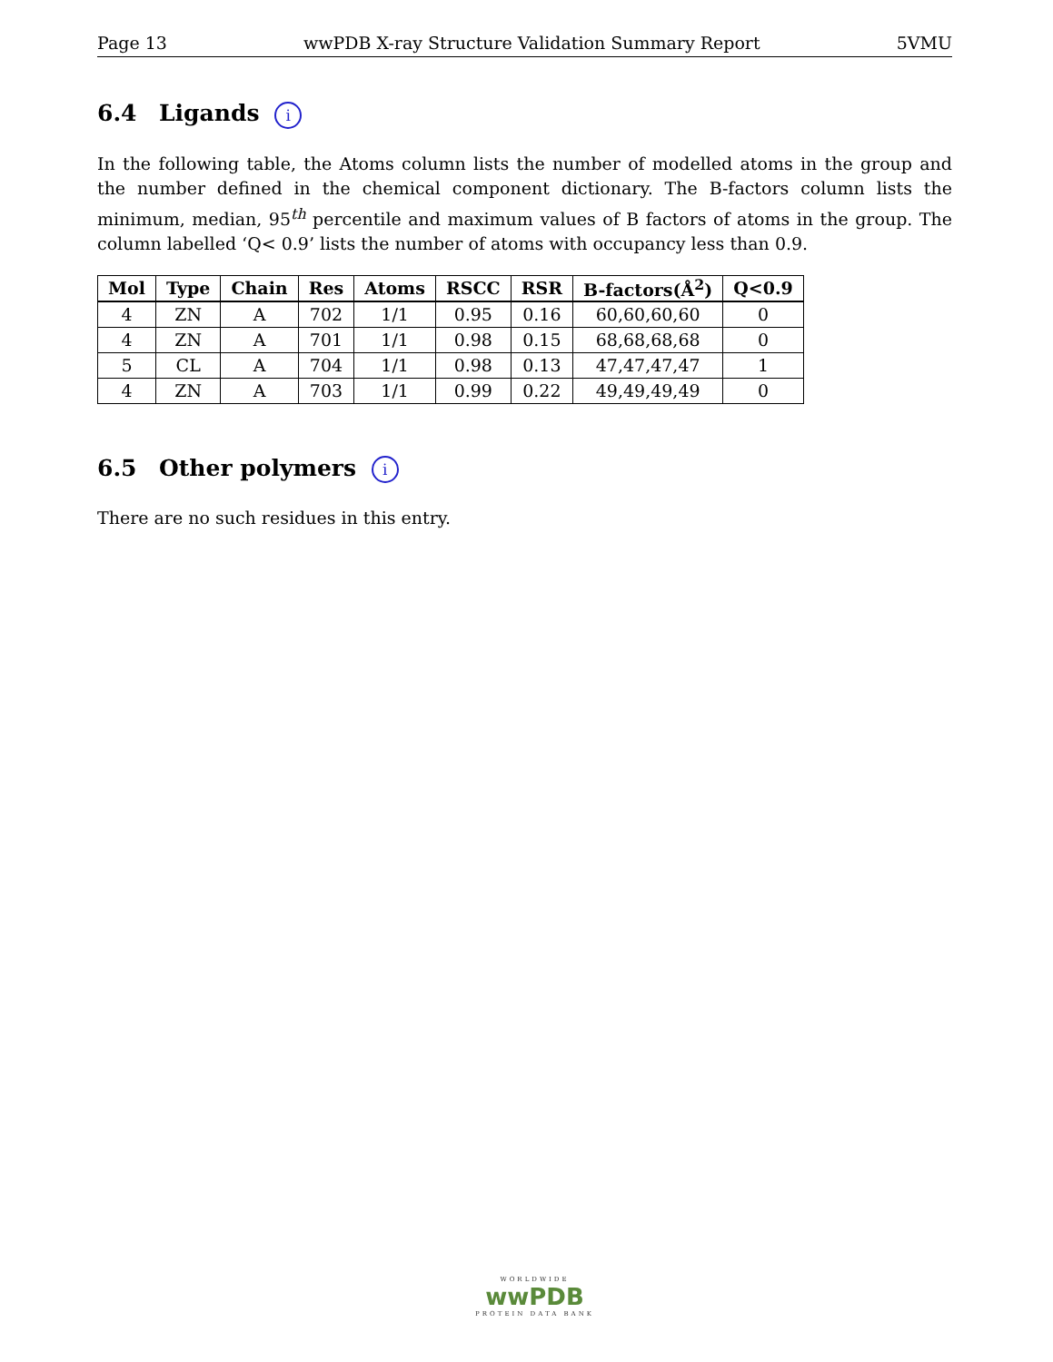Page 13 wwPDB X-ray Structure Validation Summary Report 5VMU
6.4 Ligands i
In the following table, the Atoms column lists the number of modelled atoms in the group and the number defined in the chemical component dictionary. The B-factors column lists the minimum, median, 95<sup>th</sup> percentile and maximum values of B factors of atoms in the group. The column labelled ‘Q< 0.9’ lists the number of atoms with occupancy less than 0.9.
| Mol | Type | Chain | Res | Atoms | RSCC | RSR | B-factors(Å<sup>2</sup>) | Q<0.9 |
| --- | --- | --- | --- | --- | --- | --- | --- | --- |
| 4 | ZN | A | 702 | 1/1 | 0.95 | 0.16 | 60,60,60,60 | 0 |
| 4 | ZN | A | 701 | 1/1 | 0.98 | 0.15 | 68,68,68,68 | 0 |
| 5 | CL | A | 704 | 1/1 | 0.98 | 0.13 | 47,47,47,47 | 1 |
| 4 | ZN | A | 703 | 1/1 | 0.99 | 0.22 | 49,49,49,49 | 0 |
6.5 Other polymers i
There are no such residues in this entry.
WORLDWIDE
wwPDB
PROTEIN DATA BANK